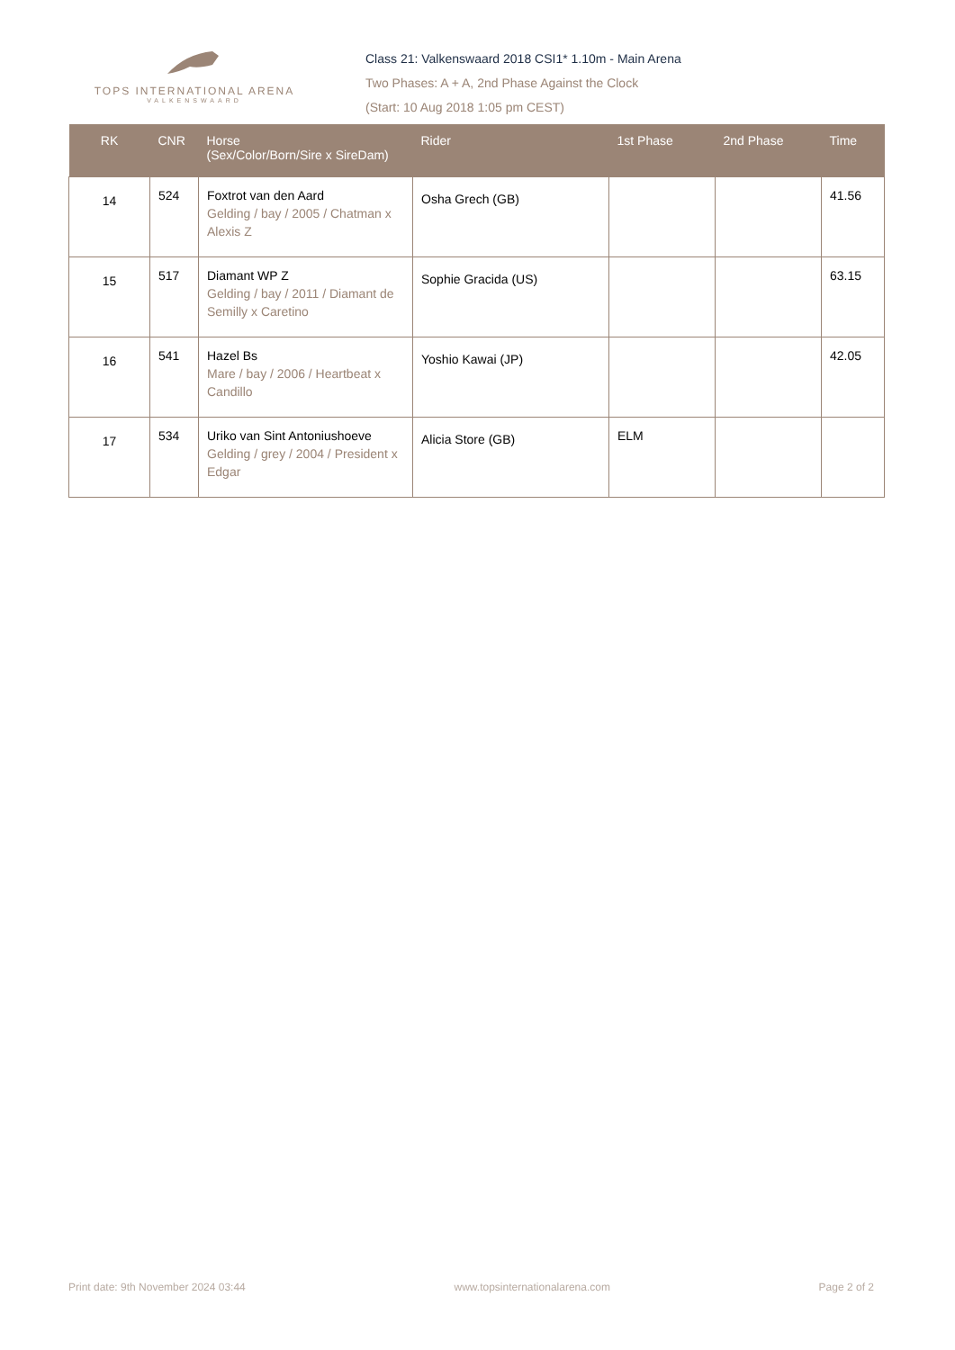TOPS INTERNATIONAL ARENA
VALKENSWAARD
Class 21: Valkenswaard 2018 CSI1* 1.10m - Main Arena
Two Phases: A + A, 2nd Phase Against the Clock
(Start: 10 Aug 2018 1:05 pm CEST)
| RK | CNR | Horse (Sex/Color/Born/Sire x SireDam) | Rider | 1st Phase | 2nd Phase | Time |
| --- | --- | --- | --- | --- | --- | --- |
| 14 | 524 | Foxtrot van den Aard Gelding / bay / 2005 / Chatman x Alexis Z | Osha Grech (GB) | | | 41.56 |
| 15 | 517 | Diamant WP Z Gelding / bay / 2011 / Diamant de Semilly x Caretino | Sophie Gracida (US) | | | 63.15 |
| 16 | 541 | Hazel Bs Mare / bay / 2006 / Heartbeat x Candillo | Yoshio Kawai (JP) | | | 42.05 |
| 17 | 534 | Uriko van Sint Antoniushoeve Gelding / grey / 2004 / President x Edgar | Alicia Store (GB) | ELM | | |
Print date: 9th November 2024 03:44 www.topsinternationalarena.com Page 2 of 2